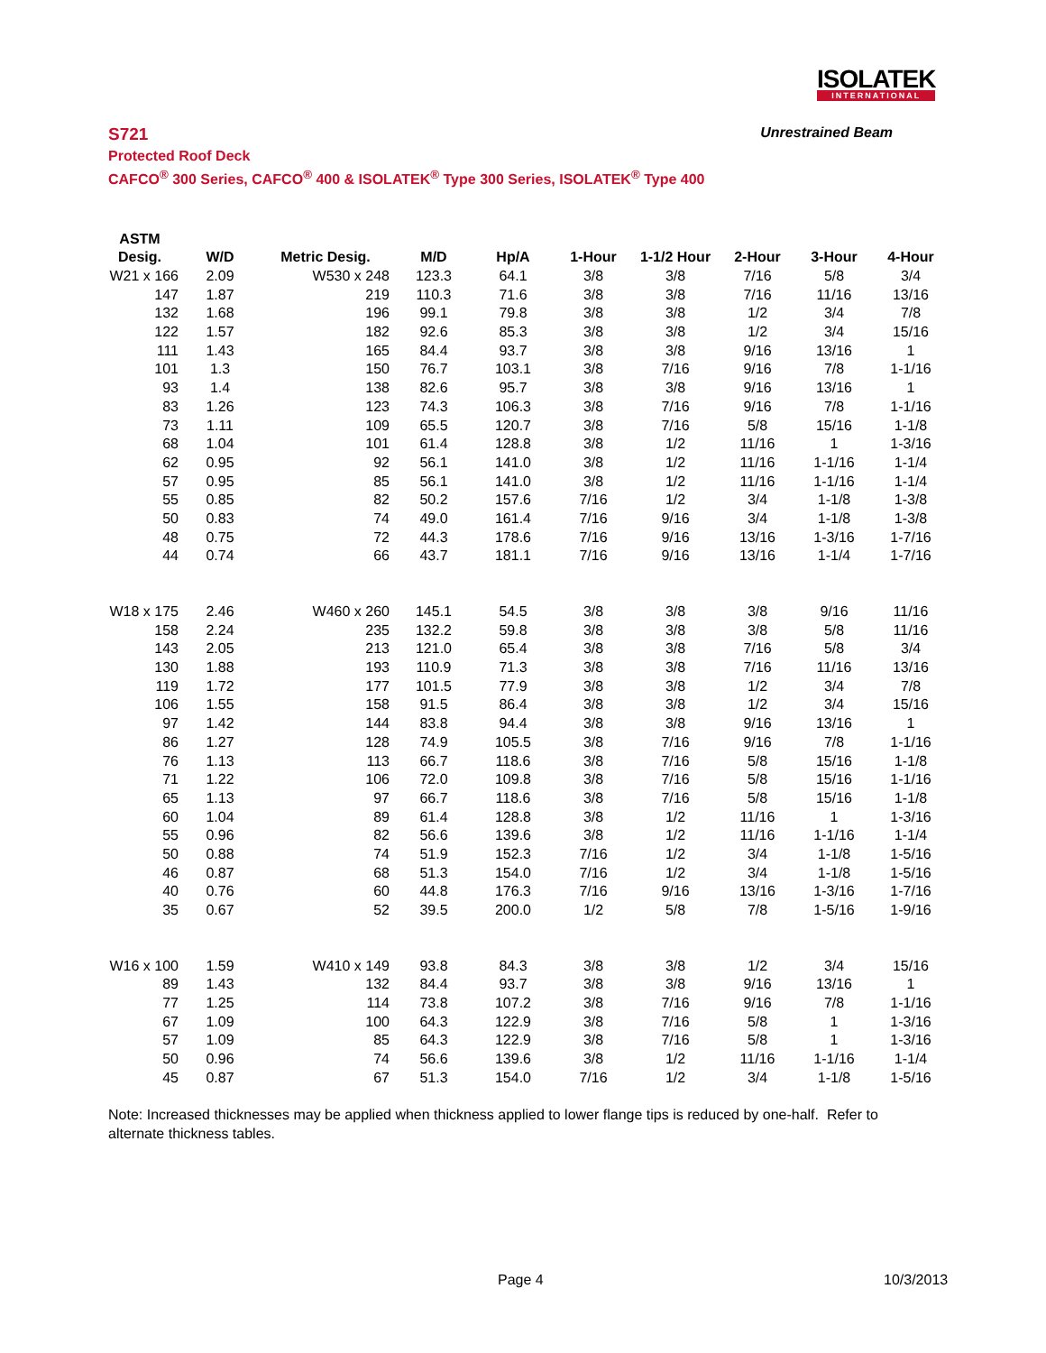ISOLATEK
INTERNATIONAL
S721 Unrestrained Beam
Protected Roof Deck
CAFCO<sup>®</sup> 300 Series, CAFCO<sup>®</sup> 400 & ISOLATEK<sup>®</sup> Type 300 Series, ISOLATEK<sup>®</sup> Type 400
| ASTM | | | | | | | | | |
| --- | --- | --- | --- | --- | --- | --- | --- | --- | --- |
| Desig. | W/D | Metric Desig. | M/D | Hp/A | 1-Hour | 1-1/2 Hour | 2-Hour | 3-Hour | 4-Hour |
| W21 x 166 | 2.09 | W530 x 248 | 123.3 | 64.1 | 3/8 | 3/8 | 7/16 | 5/8 | 3/4 |
| 147 | 1.87 | 219 | 110.3 | 71.6 | 3/8 | 3/8 | 7/16 | 11/16 | 13/16 |
| 132 | 1.68 | 196 | 99.1 | 79.8 | 3/8 | 3/8 | 1/2 | 3/4 | 7/8 |
| 122 | 1.57 | 182 | 92.6 | 85.3 | 3/8 | 3/8 | 1/2 | 3/4 | 15/16 |
| 111 | 1.43 | 165 | 84.4 | 93.7 | 3/8 | 3/8 | 9/16 | 13/16 | 1 |
| 101 | 1.3 | 150 | 76.7 | 103.1 | 3/8 | 7/16 | 9/16 | 7/8 | 1-1/16 |
| 93 | 1.4 | 138 | 82.6 | 95.7 | 3/8 | 3/8 | 9/16 | 13/16 | 1 |
| 83 | 1.26 | 123 | 74.3 | 106.3 | 3/8 | 7/16 | 9/16 | 7/8 | 1-1/16 |
| 73 | 1.11 | 109 | 65.5 | 120.7 | 3/8 | 7/16 | 5/8 | 15/16 | 1-1/8 |
| 68 | 1.04 | 101 | 61.4 | 128.8 | 3/8 | 1/2 | 11/16 | 1 | 1-3/16 |
| 62 | 0.95 | 92 | 56.1 | 141.0 | 3/8 | 1/2 | 11/16 | 1-1/16 | 1-1/4 |
| 57 | 0.95 | 85 | 56.1 | 141.0 | 3/8 | 1/2 | 11/16 | 1-1/16 | 1-1/4 |
| 55 | 0.85 | 82 | 50.2 | 157.6 | 7/16 | 1/2 | 3/4 | 1-1/8 | 1-3/8 |
| 50 | 0.83 | 74 | 49.0 | 161.4 | 7/16 | 9/16 | 3/4 | 1-1/8 | 1-3/8 |
| 48 | 0.75 | 72 | 44.3 | 178.6 | 7/16 | 9/16 | 13/16 | 1-3/16 | 1-7/16 |
| 44 | 0.74 | 66 | 43.7 | 181.1 | 7/16 | 9/16 | 13/16 | 1-1/4 | 1-7/16 |
| W18 x 175 | 2.46 | W460 x 260 | 145.1 | 54.5 | 3/8 | 3/8 | 3/8 | 9/16 | 11/16 |
| 158 | 2.24 | 235 | 132.2 | 59.8 | 3/8 | 3/8 | 3/8 | 5/8 | 11/16 |
| 143 | 2.05 | 213 | 121.0 | 65.4 | 3/8 | 3/8 | 7/16 | 5/8 | 3/4 |
| 130 | 1.88 | 193 | 110.9 | 71.3 | 3/8 | 3/8 | 7/16 | 11/16 | 13/16 |
| 119 | 1.72 | 177 | 101.5 | 77.9 | 3/8 | 3/8 | 1/2 | 3/4 | 7/8 |
| 106 | 1.55 | 158 | 91.5 | 86.4 | 3/8 | 3/8 | 1/2 | 3/4 | 15/16 |
| 97 | 1.42 | 144 | 83.8 | 94.4 | 3/8 | 3/8 | 9/16 | 13/16 | 1 |
| 86 | 1.27 | 128 | 74.9 | 105.5 | 3/8 | 7/16 | 9/16 | 7/8 | 1-1/16 |
| 76 | 1.13 | 113 | 66.7 | 118.6 | 3/8 | 7/16 | 5/8 | 15/16 | 1-1/8 |
| 71 | 1.22 | 106 | 72.0 | 109.8 | 3/8 | 7/16 | 5/8 | 15/16 | 1-1/16 |
| 65 | 1.13 | 97 | 66.7 | 118.6 | 3/8 | 7/16 | 5/8 | 15/16 | 1-1/8 |
| 60 | 1.04 | 89 | 61.4 | 128.8 | 3/8 | 1/2 | 11/16 | 1 | 1-3/16 |
| 55 | 0.96 | 82 | 56.6 | 139.6 | 3/8 | 1/2 | 11/16 | 1-1/16 | 1-1/4 |
| 50 | 0.88 | 74 | 51.9 | 152.3 | 7/16 | 1/2 | 3/4 | 1-1/8 | 1-5/16 |
| 46 | 0.87 | 68 | 51.3 | 154.0 | 7/16 | 1/2 | 3/4 | 1-1/8 | 1-5/16 |
| 40 | 0.76 | 60 | 44.8 | 176.3 | 7/16 | 9/16 | 13/16 | 1-3/16 | 1-7/16 |
| 35 | 0.67 | 52 | 39.5 | 200.0 | 1/2 | 5/8 | 7/8 | 1-5/16 | 1-9/16 |
| W16 x 100 | 1.59 | W410 x 149 | 93.8 | 84.3 | 3/8 | 3/8 | 1/2 | 3/4 | 15/16 |
| 89 | 1.43 | 132 | 84.4 | 93.7 | 3/8 | 3/8 | 9/16 | 13/16 | 1 |
| 77 | 1.25 | 114 | 73.8 | 107.2 | 3/8 | 7/16 | 9/16 | 7/8 | 1-1/16 |
| 67 | 1.09 | 100 | 64.3 | 122.9 | 3/8 | 7/16 | 5/8 | 1 | 1-3/16 |
| 57 | 1.09 | 85 | 64.3 | 122.9 | 3/8 | 7/16 | 5/8 | 1 | 1-3/16 |
| 50 | 0.96 | 74 | 56.6 | 139.6 | 3/8 | 1/2 | 11/16 | 1-1/16 | 1-1/4 |
| 45 | 0.87 | 67 | 51.3 | 154.0 | 7/16 | 1/2 | 3/4 | 1-1/8 | 1-5/16 |
Note: Increased thicknesses may be applied when thickness applied to lower flange tips is reduced by one-half. Refer to alternate thickness tables.
Page 4 10/3/2013